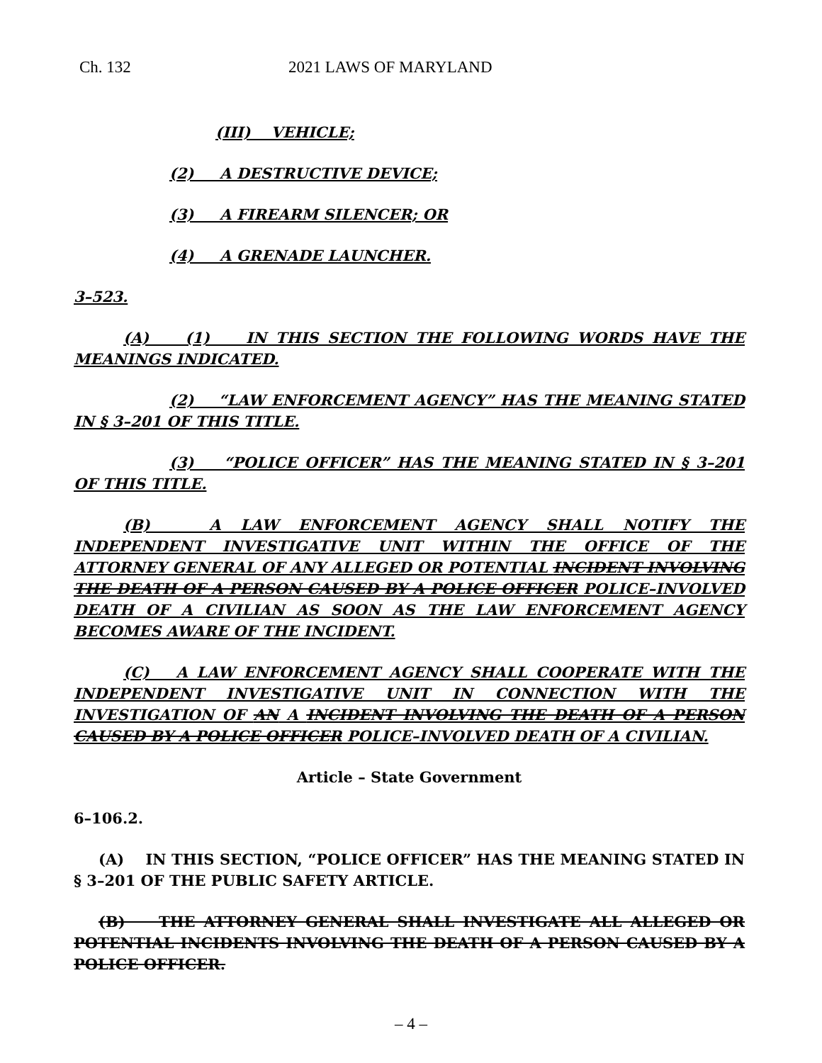Ch. 132 2021 LAWS OF MARYLAND
(III) VEHICLE;
(2) A DESTRUCTIVE DEVICE;
(3) A FIREARM SILENCER; OR
(4) A GRENADE LAUNCHER.
3–523.
(A) (1) IN THIS SECTION THE FOLLOWING WORDS HAVE THE MEANINGS INDICATED.
(2) “LAW ENFORCEMENT AGENCY” HAS THE MEANING STATED IN § 3–201 OF THIS TITLE.
(3) “POLICE OFFICER” HAS THE MEANING STATED IN § 3–201 OF THIS TITLE.
(B) A LAW ENFORCEMENT AGENCY SHALL NOTIFY THE INDEPENDENT INVESTIGATIVE UNIT WITHIN THE OFFICE OF THE ATTORNEY GENERAL OF ANY ALLEGED OR POTENTIAL INCIDENT INVOLVING THE DEATH OF A PERSON CAUSED BY A POLICE OFFICER POLICE–INVOLVED DEATH OF A CIVILIAN AS SOON AS THE LAW ENFORCEMENT AGENCY BECOMES AWARE OF THE INCIDENT.
(C) A LAW ENFORCEMENT AGENCY SHALL COOPERATE WITH THE INDEPENDENT INVESTIGATIVE UNIT IN CONNECTION WITH THE INVESTIGATION OF AN A INCIDENT INVOLVING THE DEATH OF A PERSON CAUSED BY A POLICE OFFICER POLICE–INVOLVED DEATH OF A CIVILIAN.
Article – State Government
6–106.2.
(A) IN THIS SECTION, “POLICE OFFICER” HAS THE MEANING STATED IN § 3–201 OF THE PUBLIC SAFETY ARTICLE.
(B) THE ATTORNEY GENERAL SHALL INVESTIGATE ALL ALLEGED OR POTENTIAL INCIDENTS INVOLVING THE DEATH OF A PERSON CAUSED BY A POLICE OFFICER.
– 4 –